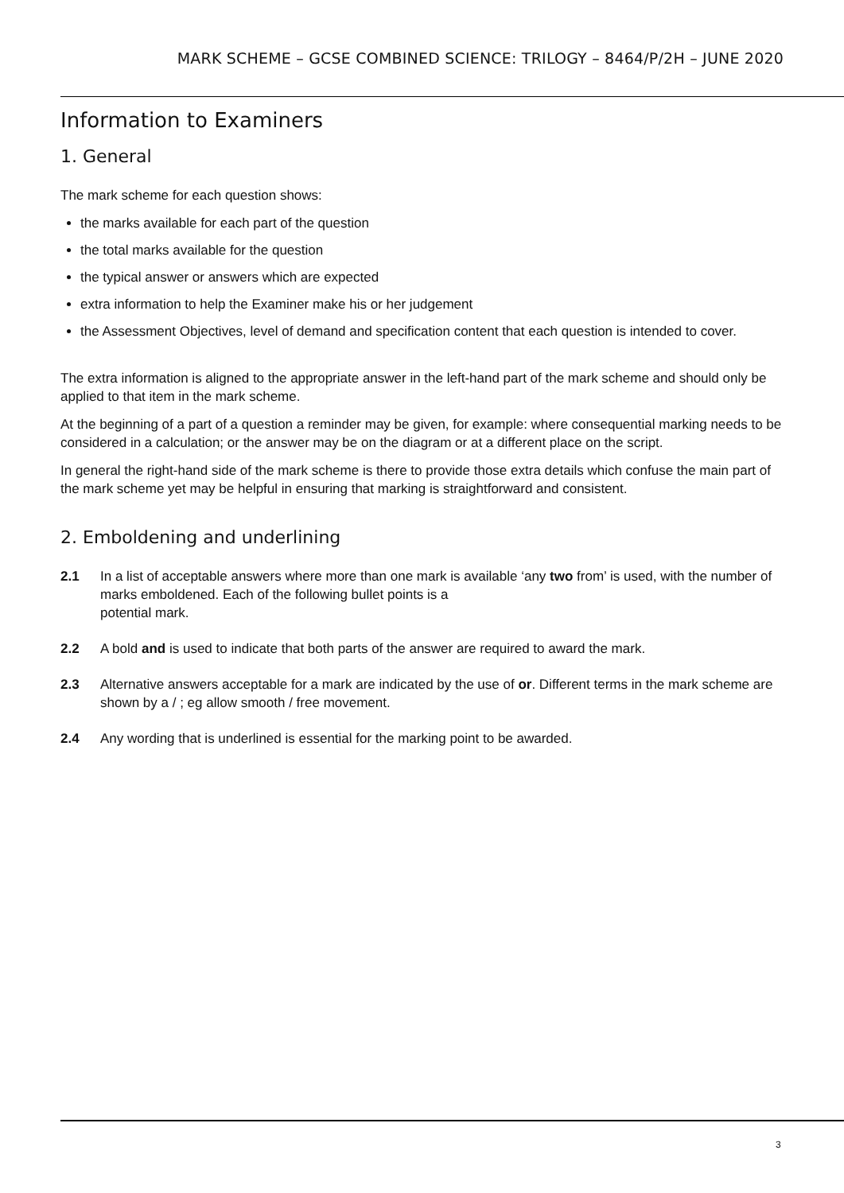MARK SCHEME – GCSE COMBINED SCIENCE: TRILOGY – 8464/P/2H – JUNE 2020
Information to Examiners
1. General
The mark scheme for each question shows:
the marks available for each part of the question
the total marks available for the question
the typical answer or answers which are expected
extra information to help the Examiner make his or her judgement
the Assessment Objectives, level of demand and specification content that each question is intended to cover.
The extra information is aligned to the appropriate answer in the left-hand part of the mark scheme and should only be applied to that item in the mark scheme.
At the beginning of a part of a question a reminder may be given, for example: where consequential marking needs to be considered in a calculation; or the answer may be on the diagram or at a different place on the script.
In general the right-hand side of the mark scheme is there to provide those extra details which confuse the main part of the mark scheme yet may be helpful in ensuring that marking is straightforward and consistent.
2. Emboldening and underlining
2.1 In a list of acceptable answers where more than one mark is available ‘any two from’ is used, with the number of marks emboldened. Each of the following bullet points is a
potential mark.
2.2 A bold and is used to indicate that both parts of the answer are required to award the mark.
2.3 Alternative answers acceptable for a mark are indicated by the use of or. Different terms in the mark scheme are shown by a / ; eg allow smooth / free movement.
2.4 Any wording that is underlined is essential for the marking point to be awarded.
3